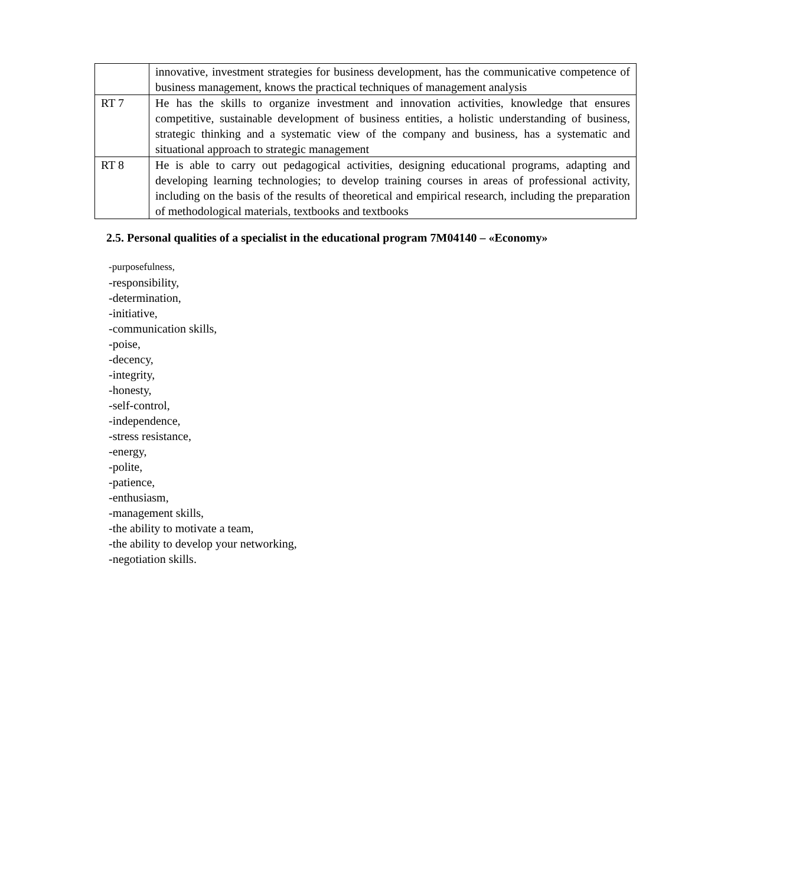| | innovative, investment strategies for business development, has the communicative competence of business management, knows the practical techniques of management analysis |
| RT 7 | He has the skills to organize investment and innovation activities, knowledge that ensures competitive, sustainable development of business entities, a holistic understanding of business, strategic thinking and a systematic view of the company and business, has a systematic and situational approach to strategic management |
| RT 8 | He is able to carry out pedagogical activities, designing educational programs, adapting and developing learning technologies; to develop training courses in areas of professional activity, including on the basis of the results of theoretical and empirical research, including the preparation of methodological materials, textbooks and textbooks |
2.5. Personal qualities of a specialist in the educational program 7M04140 – «Economy»
-purposefulness,
-responsibility,
-determination,
-initiative,
-communication skills,
-poise,
-decency,
-integrity,
-honesty,
-self-control,
-independence,
-stress resistance,
-energy,
-polite,
-patience,
-enthusiasm,
-management skills,
-the ability to motivate a team,
-the ability to develop your networking,
-negotiation skills.